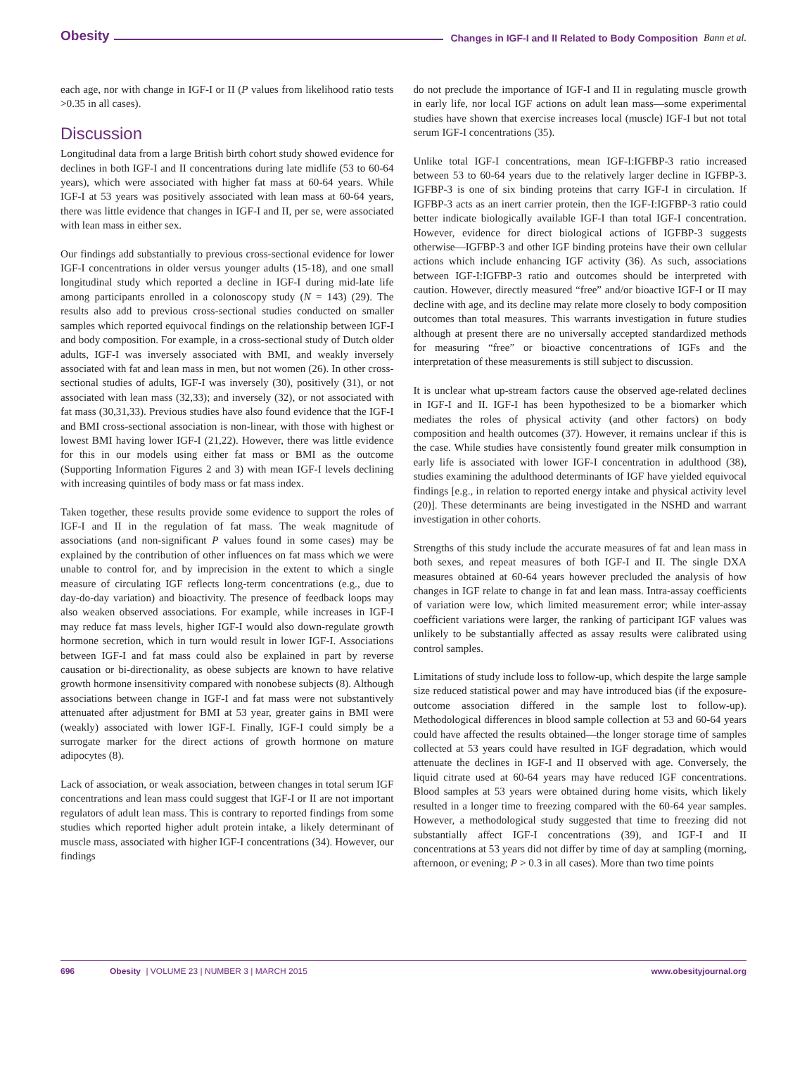Obesity Changes in IGF-I and II Related to Body Composition Bann et al.
each age, nor with change in IGF-I or II (P values from likelihood ratio tests >0.35 in all cases).
Discussion
Longitudinal data from a large British birth cohort study showed evidence for declines in both IGF-I and II concentrations during late midlife (53 to 60-64 years), which were associated with higher fat mass at 60-64 years. While IGF-I at 53 years was positively associated with lean mass at 60-64 years, there was little evidence that changes in IGF-I and II, per se, were associated with lean mass in either sex.
Our findings add substantially to previous cross-sectional evidence for lower IGF-I concentrations in older versus younger adults (15-18), and one small longitudinal study which reported a decline in IGF-I during mid-late life among participants enrolled in a colonoscopy study (N = 143) (29). The results also add to previous cross-sectional studies conducted on smaller samples which reported equivocal findings on the relationship between IGF-I and body composition. For example, in a cross-sectional study of Dutch older adults, IGF-I was inversely associated with BMI, and weakly inversely associated with fat and lean mass in men, but not women (26). In other cross-sectional studies of adults, IGF-I was inversely (30), positively (31), or not associated with lean mass (32,33); and inversely (32), or not associated with fat mass (30,31,33). Previous studies have also found evidence that the IGF-I and BMI cross-sectional association is non-linear, with those with highest or lowest BMI having lower IGF-I (21,22). However, there was little evidence for this in our models using either fat mass or BMI as the outcome (Supporting Information Figures 2 and 3) with mean IGF-I levels declining with increasing quintiles of body mass or fat mass index.
Taken together, these results provide some evidence to support the roles of IGF-I and II in the regulation of fat mass. The weak magnitude of associations (and non-significant P values found in some cases) may be explained by the contribution of other influences on fat mass which we were unable to control for, and by imprecision in the extent to which a single measure of circulating IGF reflects long-term concentrations (e.g., due to day-do-day variation) and bioactivity. The presence of feedback loops may also weaken observed associations. For example, while increases in IGF-I may reduce fat mass levels, higher IGF-I would also down-regulate growth hormone secretion, which in turn would result in lower IGF-I. Associations between IGF-I and fat mass could also be explained in part by reverse causation or bi-directionality, as obese subjects are known to have relative growth hormone insensitivity compared with nonobese subjects (8). Although associations between change in IGF-I and fat mass were not substantively attenuated after adjustment for BMI at 53 year, greater gains in BMI were (weakly) associated with lower IGF-I. Finally, IGF-I could simply be a surrogate marker for the direct actions of growth hormone on mature adipocytes (8).
Lack of association, or weak association, between changes in total serum IGF concentrations and lean mass could suggest that IGF-I or II are not important regulators of adult lean mass. This is contrary to reported findings from some studies which reported higher adult protein intake, a likely determinant of muscle mass, associated with higher IGF-I concentrations (34). However, our findings
do not preclude the importance of IGF-I and II in regulating muscle growth in early life, nor local IGF actions on adult lean mass—some experimental studies have shown that exercise increases local (muscle) IGF-I but not total serum IGF-I concentrations (35).
Unlike total IGF-I concentrations, mean IGF-I:IGFBP-3 ratio increased between 53 to 60-64 years due to the relatively larger decline in IGFBP-3. IGFBP-3 is one of six binding proteins that carry IGF-I in circulation. If IGFBP-3 acts as an inert carrier protein, then the IGF-I:IGFBP-3 ratio could better indicate biologically available IGF-I than total IGF-I concentration. However, evidence for direct biological actions of IGFBP-3 suggests otherwise—IGFBP-3 and other IGF binding proteins have their own cellular actions which include enhancing IGF activity (36). As such, associations between IGF-I:IGFBP-3 ratio and outcomes should be interpreted with caution. However, directly measured “free” and/or bioactive IGF-I or II may decline with age, and its decline may relate more closely to body composition outcomes than total measures. This warrants investigation in future studies although at present there are no universally accepted standardized methods for measuring “free” or bioactive concentrations of IGFs and the interpretation of these measurements is still subject to discussion.
It is unclear what up-stream factors cause the observed age-related declines in IGF-I and II. IGF-I has been hypothesized to be a biomarker which mediates the roles of physical activity (and other factors) on body composition and health outcomes (37). However, it remains unclear if this is the case. While studies have consistently found greater milk consumption in early life is associated with lower IGF-I concentration in adulthood (38), studies examining the adulthood determinants of IGF have yielded equivocal findings [e.g., in relation to reported energy intake and physical activity level (20)]. These determinants are being investigated in the NSHD and warrant investigation in other cohorts.
Strengths of this study include the accurate measures of fat and lean mass in both sexes, and repeat measures of both IGF-I and II. The single DXA measures obtained at 60-64 years however precluded the analysis of how changes in IGF relate to change in fat and lean mass. Intra-assay coefficients of variation were low, which limited measurement error; while inter-assay coefficient variations were larger, the ranking of participant IGF values was unlikely to be substantially affected as assay results were calibrated using control samples.
Limitations of study include loss to follow-up, which despite the large sample size reduced statistical power and may have introduced bias (if the exposure-outcome association differed in the sample lost to follow-up). Methodological differences in blood sample collection at 53 and 60-64 years could have affected the results obtained—the longer storage time of samples collected at 53 years could have resulted in IGF degradation, which would attenuate the declines in IGF-I and II observed with age. Conversely, the liquid citrate used at 60-64 years may have reduced IGF concentrations. Blood samples at 53 years were obtained during home visits, which likely resulted in a longer time to freezing compared with the 60-64 year samples. However, a methodological study suggested that time to freezing did not substantially affect IGF-I concentrations (39), and IGF-I and II concentrations at 53 years did not differ by time of day at sampling (morning, afternoon, or evening; P > 0.3 in all cases). More than two time points
696 Obesity | VOLUME 23 | NUMBER 3 | MARCH 2015 www.obesityjournal.org